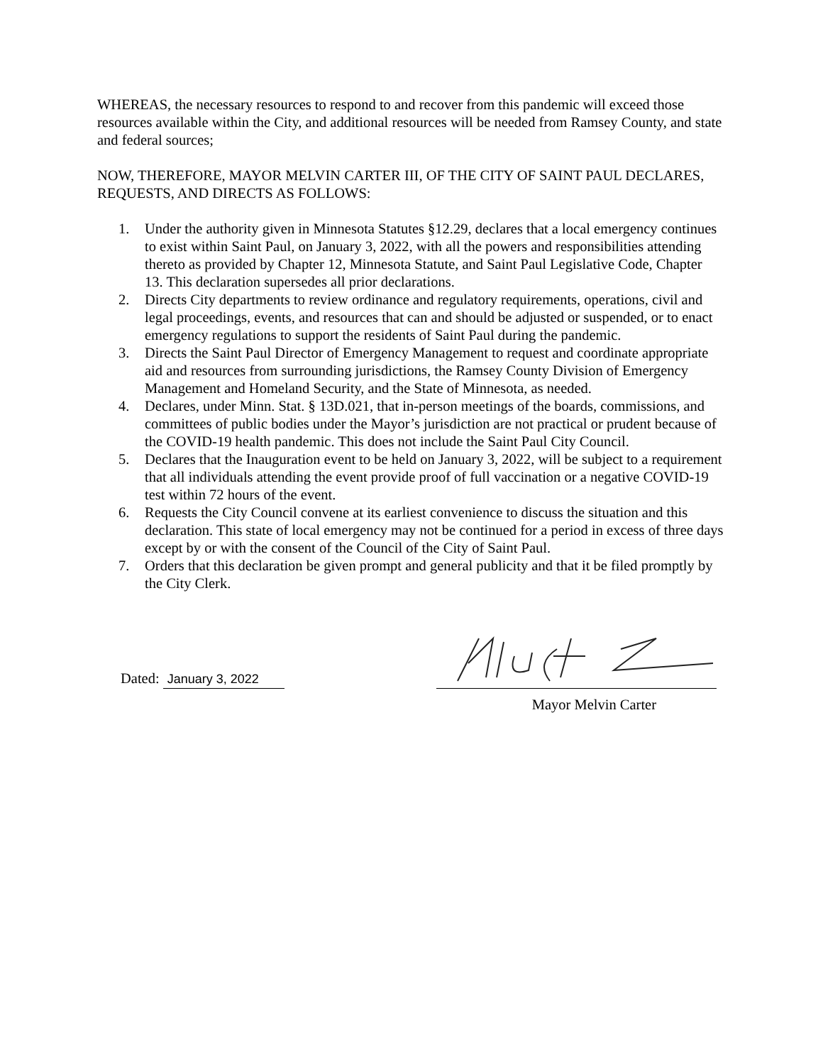WHEREAS, the necessary resources to respond to and recover from this pandemic will exceed those resources available within the City, and additional resources will be needed from Ramsey County, and state and federal sources;
NOW, THEREFORE, MAYOR MELVIN CARTER III, OF THE CITY OF SAINT PAUL DECLARES, REQUESTS, AND DIRECTS AS FOLLOWS:
1. Under the authority given in Minnesota Statutes §12.29, declares that a local emergency continues to exist within Saint Paul, on January 3, 2022, with all the powers and responsibilities attending thereto as provided by Chapter 12, Minnesota Statute, and Saint Paul Legislative Code, Chapter 13. This declaration supersedes all prior declarations.
2. Directs City departments to review ordinance and regulatory requirements, operations, civil and legal proceedings, events, and resources that can and should be adjusted or suspended, or to enact emergency regulations to support the residents of Saint Paul during the pandemic.
3. Directs the Saint Paul Director of Emergency Management to request and coordinate appropriate aid and resources from surrounding jurisdictions, the Ramsey County Division of Emergency Management and Homeland Security, and the State of Minnesota, as needed.
4. Declares, under Minn. Stat. § 13D.021, that in-person meetings of the boards, commissions, and committees of public bodies under the Mayor’s jurisdiction are not practical or prudent because of the COVID-19 health pandemic. This does not include the Saint Paul City Council.
5. Declares that the Inauguration event to be held on January 3, 2022, will be subject to a requirement that all individuals attending the event provide proof of full vaccination or a negative COVID-19 test within 72 hours of the event.
6. Requests the City Council convene at its earliest convenience to discuss the situation and this declaration. This state of local emergency may not be continued for a period in excess of three days except by or with the consent of the Council of the City of Saint Paul.
7. Orders that this declaration be given prompt and general publicity and that it be filed promptly by the City Clerk.
Dated: January 3, 2022
Mayor Melvin Carter